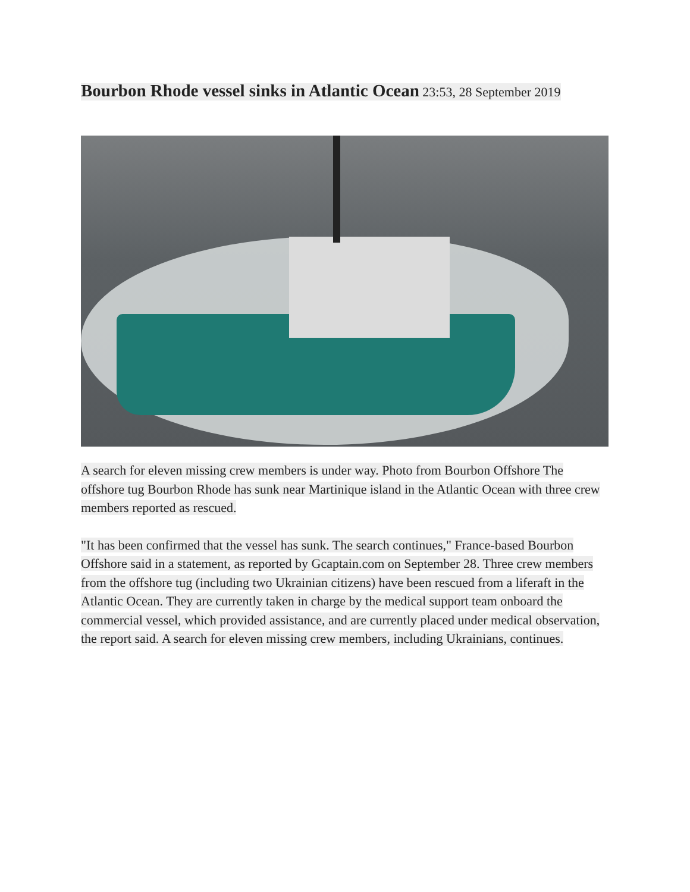Bourbon Rhode vessel sinks in Atlantic Ocean 23:53, 28 September 2019
A search for eleven missing crew members is under way. Photo from Bourbon Offshore The offshore tug Bourbon Rhode has sunk near Martinique island in the Atlantic Ocean with three crew members reported as rescued.
"It has been confirmed that the vessel has sunk. The search continues," France-based Bourbon Offshore said in a statement, as reported by Gcaptain.com on September 28. Three crew members from the offshore tug (including two Ukrainian citizens) have been rescued from a liferaft in the Atlantic Ocean. They are currently taken in charge by the medical support team onboard the commercial vessel, which provided assistance, and are currently placed under medical observation, the report said. A search for eleven missing crew members, including Ukrainians, continues.